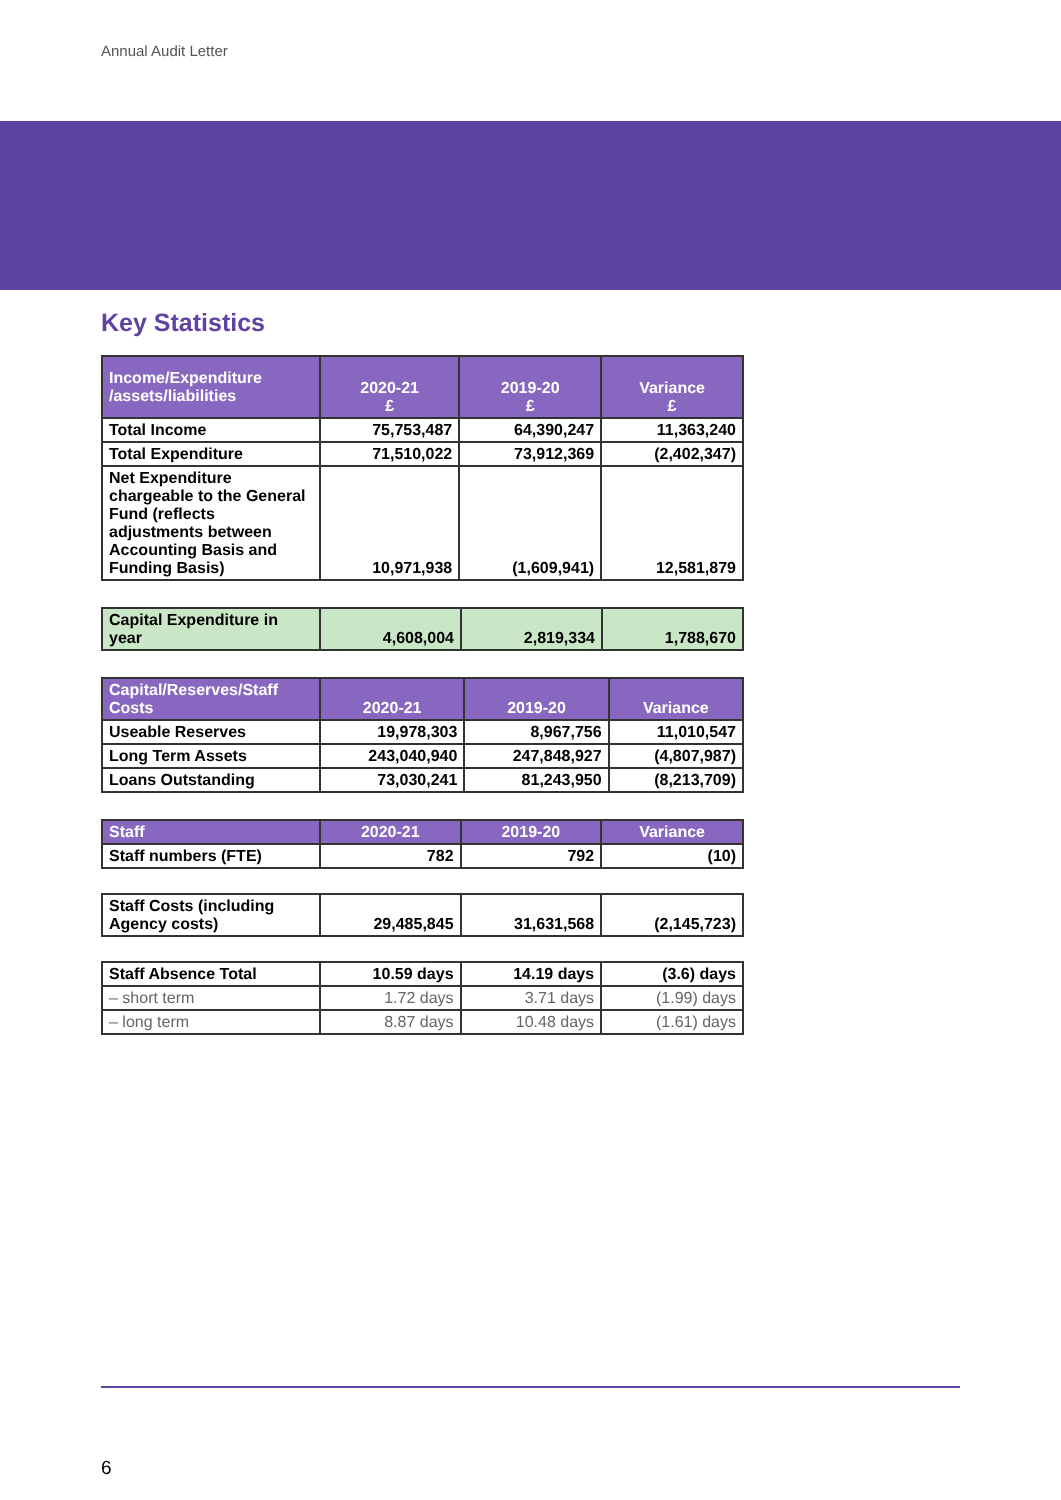Annual Audit Letter
Key Statistics
| Income/Expenditure /assets/liabilities | 2020-21 £ | 2019-20 £ | Variance £ |
| --- | --- | --- | --- |
| Total Income | 75,753,487 | 64,390,247 | 11,363,240 |
| Total Expenditure | 71,510,022 | 73,912,369 | (2,402,347) |
| Net Expenditure chargeable to the General Fund (reflects adjustments between Accounting Basis and Funding Basis) | 10,971,938 | (1,609,941) | 12,581,879 |
| Capital Expenditure in year | 4,608,004 | 2,819,334 | 1,788,670 |
| Capital/Reserves/Staff Costs | 2020-21 | 2019-20 | Variance |
| --- | --- | --- | --- |
| Useable Reserves | 19,978,303 | 8,967,756 | 11,010,547 |
| Long Term Assets | 243,040,940 | 247,848,927 | (4,807,987) |
| Loans Outstanding | 73,030,241 | 81,243,950 | (8,213,709) |
| Staff | 2020-21 | 2019-20 | Variance |
| --- | --- | --- | --- |
| Staff numbers (FTE) | 782 | 792 | (10) |
| Staff Costs (including Agency costs) | 29,485,845 | 31,631,568 | (2,145,723) |
| Staff Absence Total | 10.59 days | 14.19 days | (3.6) days |
| – short term | 1.72 days | 3.71 days | (1.99) days |
| – long term | 8.87 days | 10.48 days | (1.61) days |
6